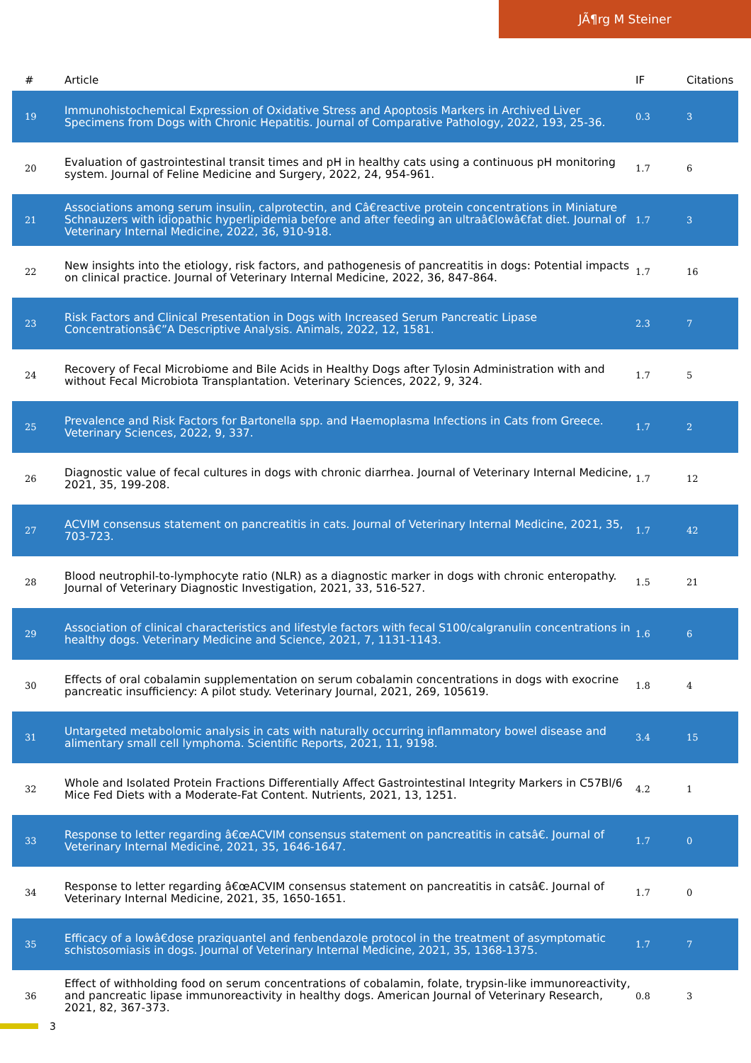JÃ¶rg M Steiner
| # | Article | IF | Citations |
| --- | --- | --- | --- |
| 19 | Immunohistochemical Expression of Oxidative Stress and Apoptosis Markers in Archived Liver Specimens from Dogs with Chronic Hepatitis. Journal of Comparative Pathology, 2022, 193, 25-36. | 0.3 | 3 |
| 20 | Evaluation of gastrointestinal transit times and pH in healthy cats using a continuous pH monitoring system. Journal of Feline Medicine and Surgery, 2022, 24, 954-961. | 1.7 | 6 |
| 21 | Associations among serum insulin, calprotectin, and Câ€reactive protein concentrations in Miniature Schnauzers with idiopathic hyperlipidemia before and after feeding an ultraâ€lowâ€fat diet. Journal of Veterinary Internal Medicine, 2022, 36, 910-918. | 1.7 | 3 |
| 22 | New insights into the etiology, risk factors, and pathogenesis of pancreatitis in dogs: Potential impacts on clinical practice. Journal of Veterinary Internal Medicine, 2022, 36, 847-864. | 1.7 | 16 |
| 23 | Risk Factors and Clinical Presentation in Dogs with Increased Serum Pancreatic Lipase Concentrationsâ€”A Descriptive Analysis. Animals, 2022, 12, 1581. | 2.3 | 7 |
| 24 | Recovery of Fecal Microbiome and Bile Acids in Healthy Dogs after Tylosin Administration with and without Fecal Microbiota Transplantation. Veterinary Sciences, 2022, 9, 324. | 1.7 | 5 |
| 25 | Prevalence and Risk Factors for Bartonella spp. and Haemoplasma Infections in Cats from Greece. Veterinary Sciences, 2022, 9, 337. | 1.7 | 2 |
| 26 | Diagnostic value of fecal cultures in dogs with chronic diarrhea. Journal of Veterinary Internal Medicine, 2021, 35, 199-208. | 1.7 | 12 |
| 27 | ACVIM consensus statement on pancreatitis in cats. Journal of Veterinary Internal Medicine, 2021, 35, 703-723. | 1.7 | 42 |
| 28 | Blood neutrophil-to-lymphocyte ratio (NLR) as a diagnostic marker in dogs with chronic enteropathy. Journal of Veterinary Diagnostic Investigation, 2021, 33, 516-527. | 1.5 | 21 |
| 29 | Association of clinical characteristics and lifestyle factors with fecal S100/calgranulin concentrations in healthy dogs. Veterinary Medicine and Science, 2021, 7, 1131-1143. | 1.6 | 6 |
| 30 | Effects of oral cobalamin supplementation on serum cobalamin concentrations in dogs with exocrine pancreatic insufficiency: A pilot study. Veterinary Journal, 2021, 269, 105619. | 1.8 | 4 |
| 31 | Untargeted metabolomic analysis in cats with naturally occurring inflammatory bowel disease and alimentary small cell lymphoma. Scientific Reports, 2021, 11, 9198. | 3.4 | 15 |
| 32 | Whole and Isolated Protein Fractions Differentially Affect Gastrointestinal Integrity Markers in C57Bl/6 Mice Fed Diets with a Moderate-Fat Content. Nutrients, 2021, 13, 1251. | 4.2 | 1 |
| 33 | Response to letter regarding â€œACVIM consensus statement on pancreatitis in catsâ€. Journal of Veterinary Internal Medicine, 2021, 35, 1646-1647. | 1.7 | 0 |
| 34 | Response to letter regarding â€œACVIM consensus statement on pancreatitis in catsâ€. Journal of Veterinary Internal Medicine, 2021, 35, 1650-1651. | 1.7 | 0 |
| 35 | Efficacy of a lowâ€dose praziquantel and fenbendazole protocol in the treatment of asymptomatic schistosomiasis in dogs. Journal of Veterinary Internal Medicine, 2021, 35, 1368-1375. | 1.7 | 7 |
| 36 | Effect of withholding food on serum concentrations of cobalamin, folate, trypsin-like immunoreactivity, and pancreatic lipase immunoreactivity in healthy dogs. American Journal of Veterinary Research, 2021, 82, 367-373. | 0.8 | 3 |
3